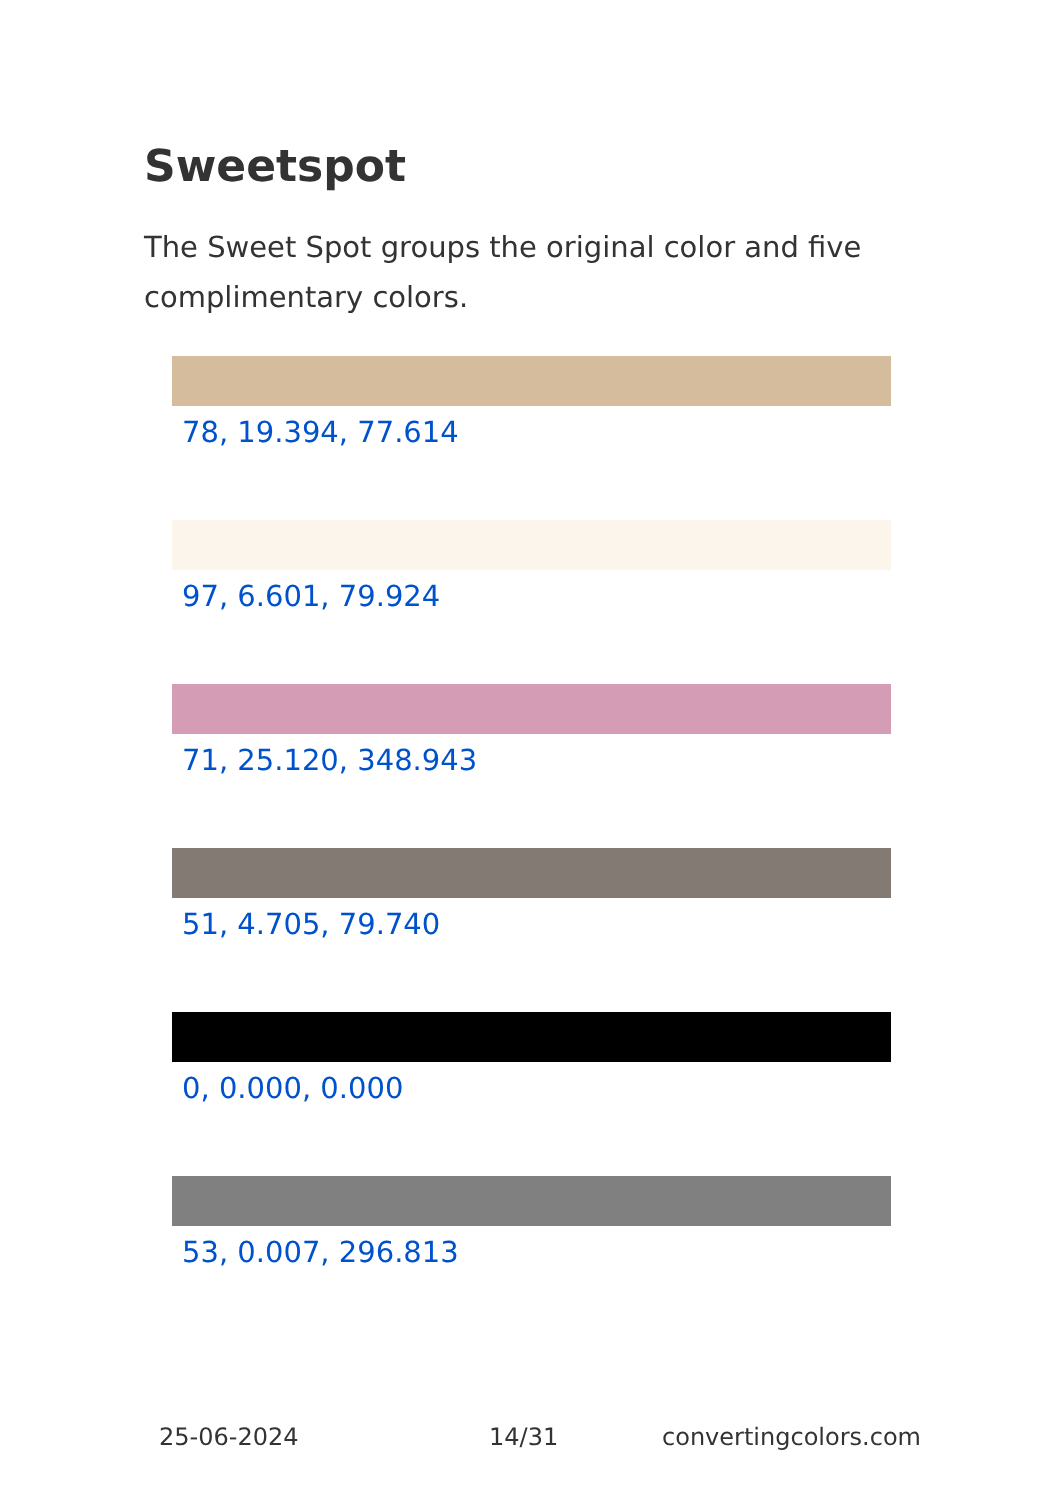Sweetspot
The Sweet Spot groups the original color and five complimentary colors.
78, 19.394, 77.614
97, 6.601, 79.924
71, 25.120, 348.943
51, 4.705, 79.740
0, 0.000, 0.000
53, 0.007, 296.813
25-06-2024 14/31 convertingcolors.com